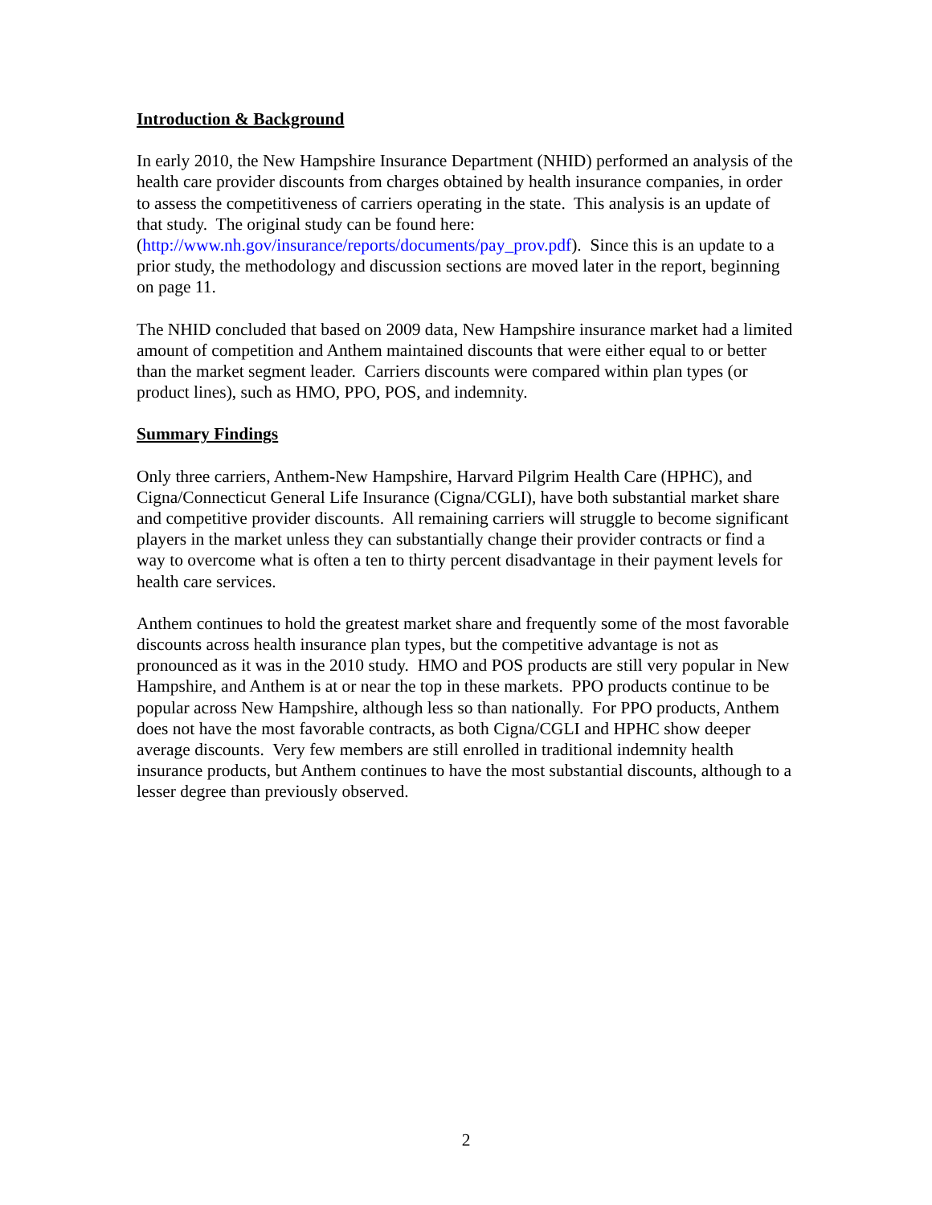Introduction & Background
In early 2010, the New Hampshire Insurance Department (NHID) performed an analysis of the health care provider discounts from charges obtained by health insurance companies, in order to assess the competitiveness of carriers operating in the state. This analysis is an update of that study. The original study can be found here: (http://www.nh.gov/insurance/reports/documents/pay_prov.pdf). Since this is an update to a prior study, the methodology and discussion sections are moved later in the report, beginning on page 11.
The NHID concluded that based on 2009 data, New Hampshire insurance market had a limited amount of competition and Anthem maintained discounts that were either equal to or better than the market segment leader. Carriers discounts were compared within plan types (or product lines), such as HMO, PPO, POS, and indemnity.
Summary Findings
Only three carriers, Anthem-New Hampshire, Harvard Pilgrim Health Care (HPHC), and Cigna/Connecticut General Life Insurance (Cigna/CGLI), have both substantial market share and competitive provider discounts. All remaining carriers will struggle to become significant players in the market unless they can substantially change their provider contracts or find a way to overcome what is often a ten to thirty percent disadvantage in their payment levels for health care services.
Anthem continues to hold the greatest market share and frequently some of the most favorable discounts across health insurance plan types, but the competitive advantage is not as pronounced as it was in the 2010 study. HMO and POS products are still very popular in New Hampshire, and Anthem is at or near the top in these markets. PPO products continue to be popular across New Hampshire, although less so than nationally. For PPO products, Anthem does not have the most favorable contracts, as both Cigna/CGLI and HPHC show deeper average discounts. Very few members are still enrolled in traditional indemnity health insurance products, but Anthem continues to have the most substantial discounts, although to a lesser degree than previously observed.
2